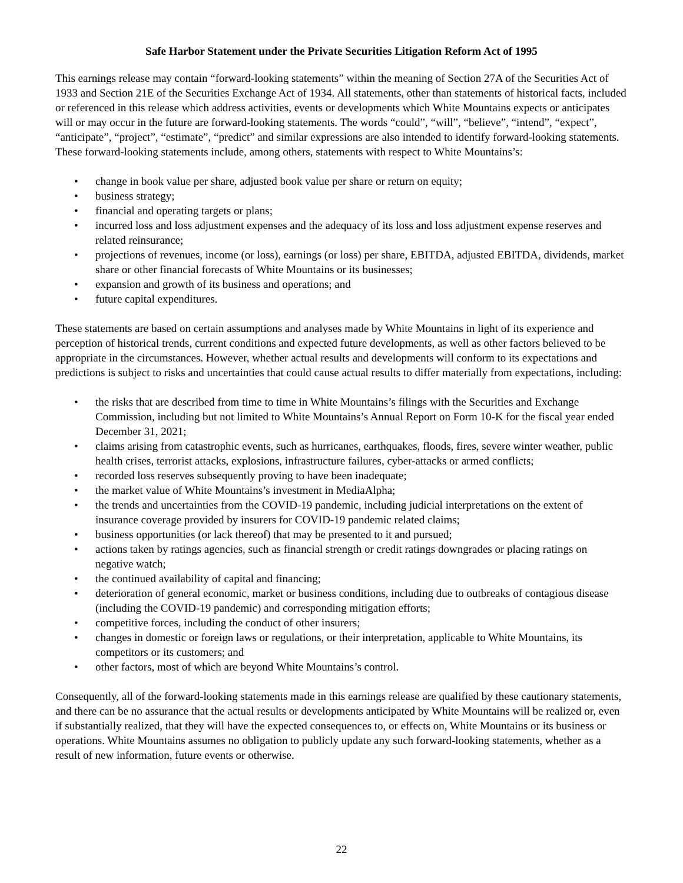Safe Harbor Statement under the Private Securities Litigation Reform Act of 1995
This earnings release may contain “forward-looking statements” within the meaning of Section 27A of the Securities Act of 1933 and Section 21E of the Securities Exchange Act of 1934. All statements, other than statements of historical facts, included or referenced in this release which address activities, events or developments which White Mountains expects or anticipates will or may occur in the future are forward-looking statements. The words “could”, “will”, “believe”, “intend”, “expect”, “anticipate”, “project”, “estimate”, “predict” and similar expressions are also intended to identify forward-looking statements. These forward-looking statements include, among others, statements with respect to White Mountains’s:
• change in book value per share, adjusted book value per share or return on equity;
• business strategy;
• financial and operating targets or plans;
• incurred loss and loss adjustment expenses and the adequacy of its loss and loss adjustment expense reserves and related reinsurance;
• projections of revenues, income (or loss), earnings (or loss) per share, EBITDA, adjusted EBITDA, dividends, market share or other financial forecasts of White Mountains or its businesses;
• expansion and growth of its business and operations; and
• future capital expenditures.
These statements are based on certain assumptions and analyses made by White Mountains in light of its experience and perception of historical trends, current conditions and expected future developments, as well as other factors believed to be appropriate in the circumstances. However, whether actual results and developments will conform to its expectations and predictions is subject to risks and uncertainties that could cause actual results to differ materially from expectations, including:
• the risks that are described from time to time in White Mountains’s filings with the Securities and Exchange Commission, including but not limited to White Mountains’s Annual Report on Form 10-K for the fiscal year ended December 31, 2021;
• claims arising from catastrophic events, such as hurricanes, earthquakes, floods, fires, severe winter weather, public health crises, terrorist attacks, explosions, infrastructure failures, cyber-attacks or armed conflicts;
• recorded loss reserves subsequently proving to have been inadequate;
• the market value of White Mountains’s investment in MediaAlpha;
• the trends and uncertainties from the COVID-19 pandemic, including judicial interpretations on the extent of insurance coverage provided by insurers for COVID-19 pandemic related claims;
• business opportunities (or lack thereof) that may be presented to it and pursued;
• actions taken by ratings agencies, such as financial strength or credit ratings downgrades or placing ratings on negative watch;
• the continued availability of capital and financing;
• deterioration of general economic, market or business conditions, including due to outbreaks of contagious disease (including the COVID-19 pandemic) and corresponding mitigation efforts;
• competitive forces, including the conduct of other insurers;
• changes in domestic or foreign laws or regulations, or their interpretation, applicable to White Mountains, its competitors or its customers; and
• other factors, most of which are beyond White Mountains’s control.
Consequently, all of the forward-looking statements made in this earnings release are qualified by these cautionary statements, and there can be no assurance that the actual results or developments anticipated by White Mountains will be realized or, even if substantially realized, that they will have the expected consequences to, or effects on, White Mountains or its business or operations. White Mountains assumes no obligation to publicly update any such forward-looking statements, whether as a result of new information, future events or otherwise.
22